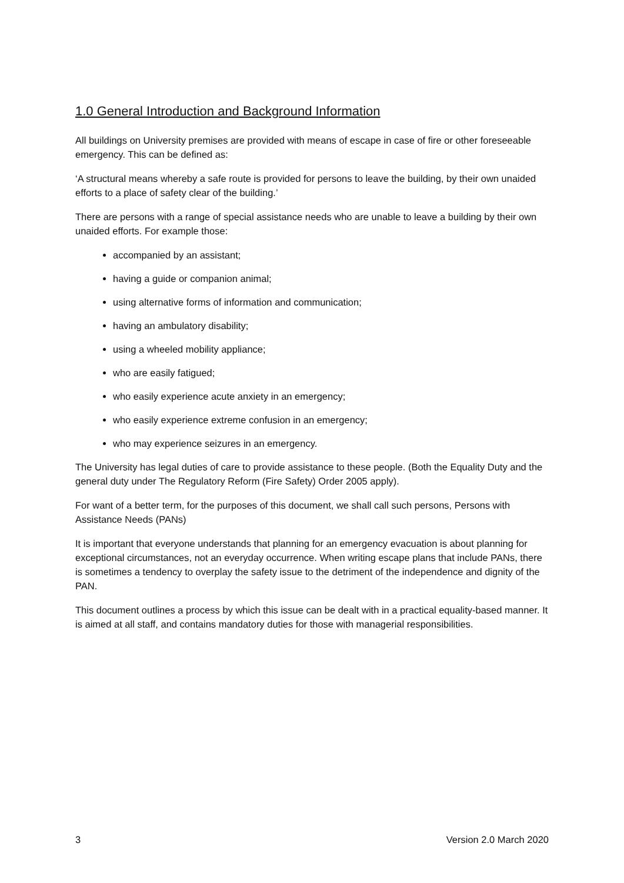1.0 General Introduction and Background Information
All buildings on University premises are provided with means of escape in case of fire or other foreseeable emergency. This can be defined as:
‘A structural means whereby a safe route is provided for persons to leave the building, by their own unaided efforts to a place of safety clear of the building.’
There are persons with a range of special assistance needs who are unable to leave a building by their own unaided efforts. For example those:
accompanied by an assistant;
having a guide or companion animal;
using alternative forms of information and communication;
having an ambulatory disability;
using a wheeled mobility appliance;
who are easily fatigued;
who easily experience acute anxiety in an emergency;
who easily experience extreme confusion in an emergency;
who may experience seizures in an emergency.
The University has legal duties of care to provide assistance to these people. (Both the Equality Duty and the general duty under The Regulatory Reform (Fire Safety) Order 2005 apply).
For want of a better term, for the purposes of this document, we shall call such persons, Persons with Assistance Needs (PANs)
It is important that everyone understands that planning for an emergency evacuation is about planning for exceptional circumstances, not an everyday occurrence. When writing escape plans that include PANs, there is sometimes a tendency to overplay the safety issue to the detriment of the independence and dignity of the PAN.
This document outlines a process by which this issue can be dealt with in a practical equality-based manner. It is aimed at all staff, and contains mandatory duties for those with managerial responsibilities.
3 Version 2.0 March 2020